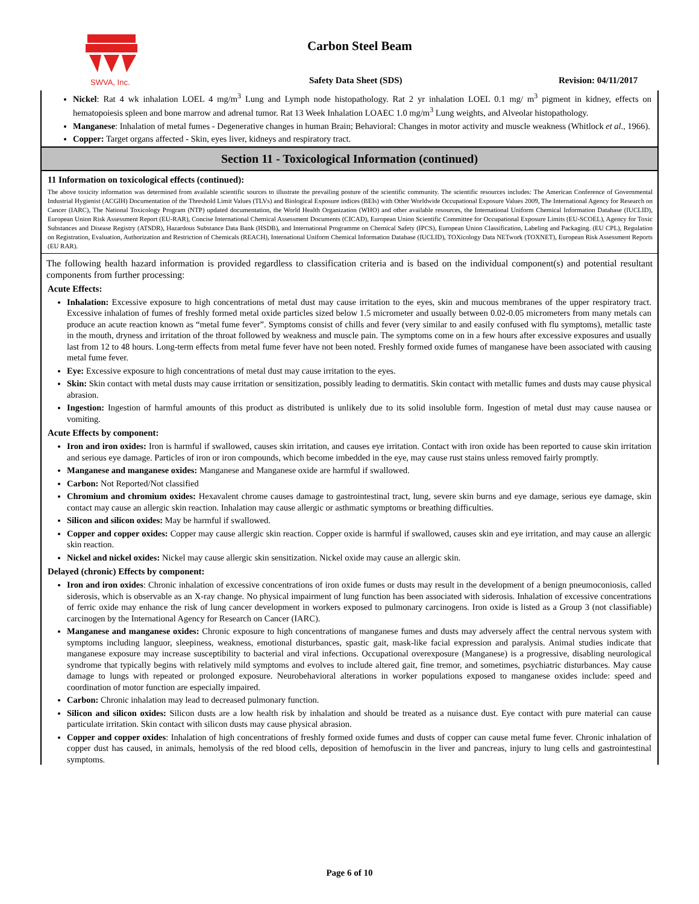SWVA, Inc.
Carbon Steel Beam
Safety Data Sheet (SDS) Revision: 04/11/2017
Nickel: Rat 4 wk inhalation LOEL 4 mg/m<sup>3</sup> Lung and Lymph node histopathology. Rat 2 yr inhalation LOEL 0.1 mg/ m<sup>3</sup> pigment in kidney, effects on hematopoiesis spleen and bone marrow and adrenal tumor. Rat 13 Week Inhalation LOAEC 1.0 mg/m<sup>3</sup> Lung weights, and Alveolar histopathology.
Manganese: Inhalation of metal fumes - Degenerative changes in human Brain; Behavioral: Changes in motor activity and muscle weakness (Whitlock et al., 1966).
Copper: Target organs affected - Skin, eyes liver, kidneys and respiratory tract.
Section 11 - Toxicological Information (continued)
11 Information on toxicological effects (continued):
The above toxicity information was determined from available scientific sources to illustrate the prevailing posture of the scientific community. The scientific resources includes: The American Conference of Governmental Industrial Hygienist (ACGIH) Documentation of the Threshold Limit Values (TLVs) and Biological Exposure indices (BEIs) with Other Worldwide Occupational Exposure Values 2009, The International Agency for Research on Cancer (IARC), The National Toxicology Program (NTP) updated documentation, the World Health Organization (WHO) and other available resources, the International Uniform Chemical Information Database (IUCLID), European Union Risk Assessment Report (EU-RAR), Concise International Chemical Assessment Documents (CICAD), European Union Scientific Committee for Occupational Exposure Limits (EU-SCOEL), Agency for Toxic Substances and Disease Registry (ATSDR), Hazardous Substance Data Bank (HSDB), and International Programme on Chemical Safety (IPCS), European Union Classification, Labeling and Packaging. (EU CPL), Regulation on Registration, Evaluation, Authorization and Restriction of Chemicals (REACH), International Uniform Chemical Information Database (IUCLID), TOXicology Data NETwork (TOXNET), European Risk Assessment Reports (EU RAR).
The following health hazard information is provided regardless to classification criteria and is based on the individual component(s) and potential resultant components from further processing:
Acute Effects:
Inhalation: Excessive exposure to high concentrations of metal dust may cause irritation to the eyes, skin and mucous membranes of the upper respiratory tract. Excessive inhalation of fumes of freshly formed metal oxide particles sized below 1.5 micrometer and usually between 0.02-0.05 micrometers from many metals can produce an acute reaction known as “metal fume fever”. Symptoms consist of chills and fever (very similar to and easily confused with flu symptoms), metallic taste in the mouth, dryness and irritation of the throat followed by weakness and muscle pain. The symptoms come on in a few hours after excessive exposures and usually last from 12 to 48 hours. Long-term effects from metal fume fever have not been noted. Freshly formed oxide fumes of manganese have been associated with causing metal fume fever.
Eye: Excessive exposure to high concentrations of metal dust may cause irritation to the eyes.
Skin: Skin contact with metal dusts may cause irritation or sensitization, possibly leading to dermatitis. Skin contact with metallic fumes and dusts may cause physical abrasion.
Ingestion: Ingestion of harmful amounts of this product as distributed is unlikely due to its solid insoluble form. Ingestion of metal dust may cause nausea or vomiting.
Acute Effects by component:
Iron and iron oxides: Iron is harmful if swallowed, causes skin irritation, and causes eye irritation. Contact with iron oxide has been reported to cause skin irritation and serious eye damage. Particles of iron or iron compounds, which become imbedded in the eye, may cause rust stains unless removed fairly promptly.
Manganese and manganese oxides: Manganese and Manganese oxide are harmful if swallowed.
Carbon: Not Reported/Not classified
Chromium and chromium oxides: Hexavalent chrome causes damage to gastrointestinal tract, lung, severe skin burns and eye damage, serious eye damage, skin contact may cause an allergic skin reaction. Inhalation may cause allergic or asthmatic symptoms or breathing difficulties.
Silicon and silicon oxides: May be harmful if swallowed.
Copper and copper oxides: Copper may cause allergic skin reaction. Copper oxide is harmful if swallowed, causes skin and eye irritation, and may cause an allergic skin reaction.
Nickel and nickel oxides: Nickel may cause allergic skin sensitization. Nickel oxide may cause an allergic skin.
Delayed (chronic) Effects by component:
Iron and iron oxides: Chronic inhalation of excessive concentrations of iron oxide fumes or dusts may result in the development of a benign pneumoconiosis, called siderosis, which is observable as an X-ray change. No physical impairment of lung function has been associated with siderosis. Inhalation of excessive concentrations of ferric oxide may enhance the risk of lung cancer development in workers exposed to pulmonary carcinogens. Iron oxide is listed as a Group 3 (not classifiable) carcinogen by the International Agency for Research on Cancer (IARC).
Manganese and manganese oxides: Chronic exposure to high concentrations of manganese fumes and dusts may adversely affect the central nervous system with symptoms including languor, sleepiness, weakness, emotional disturbances, spastic gait, mask-like facial expression and paralysis. Animal studies indicate that manganese exposure may increase susceptibility to bacterial and viral infections. Occupational overexposure (Manganese) is a progressive, disabling neurological syndrome that typically begins with relatively mild symptoms and evolves to include altered gait, fine tremor, and sometimes, psychiatric disturbances. May cause damage to lungs with repeated or prolonged exposure. Neurobehavioral alterations in worker populations exposed to manganese oxides include: speed and coordination of motor function are especially impaired.
Carbon: Chronic inhalation may lead to decreased pulmonary function.
Silicon and silicon oxides: Silicon dusts are a low health risk by inhalation and should be treated as a nuisance dust. Eye contact with pure material can cause particulate irritation. Skin contact with silicon dusts may cause physical abrasion.
Copper and copper oxides: Inhalation of high concentrations of freshly formed oxide fumes and dusts of copper can cause metal fume fever. Chronic inhalation of copper dust has caused, in animals, hemolysis of the red blood cells, deposition of hemofuscin in the liver and pancreas, injury to lung cells and gastrointestinal symptoms.
Page 6 of 10